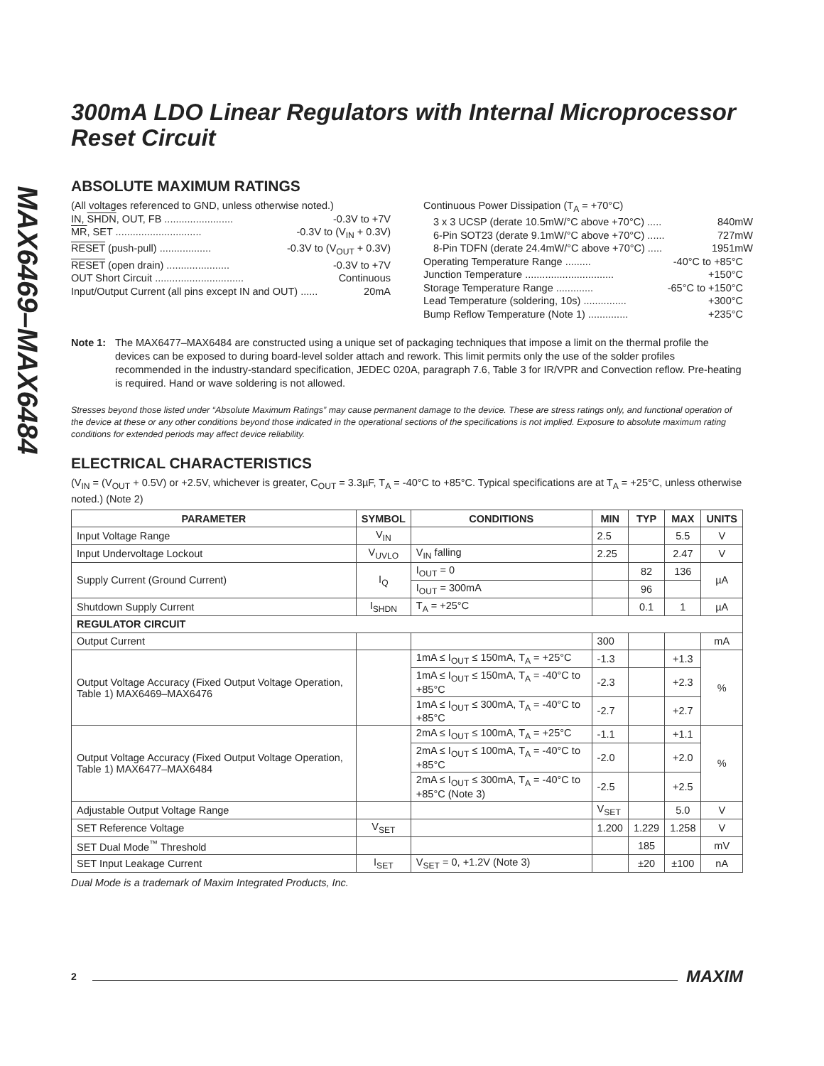MAX6469–MAX6484
300mA LDO Linear Regulators with Internal Microprocessor Reset Circuit
ABSOLUTE MAXIMUM RATINGS
(All voltages referenced to GND, unless otherwise noted.)
IN, SHDN, OUT, FB ........................ -0.3V to +7V
MR, SET .............................. -0.3V to (V<sub>IN</sub> + 0.3V)
RESET (push-pull) .................. -0.3V to (V<sub>OUT</sub> + 0.3V)
RESET (open drain) ...................... -0.3V to +7V
OUT Short Circuit ............................... Continuous
Input/Output Current (all pins except IN and OUT) ...... 20mA
Continuous Power Dissipation (T<sub>A</sub> = +70°C)
3 x 3 UCSP (derate 10.5mW/°C above +70°C) ..... 840mW
6-Pin SOT23 (derate 9.1mW/°C above +70°C) ...... 727mW
8-Pin TDFN (derate 24.4mW/°C above +70°C) ..... 1951mW
Operating Temperature Range ......... -40°C to +85°C
Junction Temperature ............................... +150°C
Storage Temperature Range ............. -65°C to +150°C
Lead Temperature (soldering, 10s) ............... +300°C
Bump Reflow Temperature (Note 1) .............. +235°C
Note 1: The MAX6477–MAX6484 are constructed using a unique set of packaging techniques that impose a limit on the thermal profile the devices can be exposed to during board-level solder attach and rework. This limit permits only the use of the solder profiles recommended in the industry-standard specification, JEDEC 020A, paragraph 7.6, Table 3 for IR/VPR and Convection reflow. Pre-heating is required. Hand or wave soldering is not allowed.
Stresses beyond those listed under “Absolute Maximum Ratings” may cause permanent damage to the device. These are stress ratings only, and functional operation of the device at these or any other conditions beyond those indicated in the operational sections of the specifications is not implied. Exposure to absolute maximum rating conditions for extended periods may affect device reliability.
ELECTRICAL CHARACTERISTICS
(V<sub>IN</sub> = (V<sub>OUT</sub> + 0.5V) or +2.5V, whichever is greater, C<sub>OUT</sub> = 3.3µF, T<sub>A</sub> = -40°C to +85°C. Typical specifications are at T<sub>A</sub> = +25°C, unless otherwise noted.) (Note 2)
| PARAMETER | SYMBOL | CONDITIONS | MIN | TYP | MAX | UNITS |
| --- | --- | --- | --- | --- | --- | --- |
| Input Voltage Range | V<sub>IN</sub> | | 2.5 | | 5.5 | V |
| Input Undervoltage Lockout | V<sub>UVLO</sub> | V<sub>IN</sub> falling | 2.25 | | 2.47 | V |
| Supply Current (Ground Current) | I<sub>Q</sub> | I<sub>OUT</sub> = 0 | | 82 | 136 | µA |
| | | I<sub>OUT</sub> = 300mA | | 96 | | |
| Shutdown Supply Current | I<sub>SHDN</sub> | T<sub>A</sub> = +25°C | | 0.1 | 1 | µA |
| REGULATOR CIRCUIT | | | | | | |
| Output Current | | | 300 | | | mA |
| Output Voltage Accuracy (Fixed Output Voltage Operation, Table 1) MAX6469–MAX6476 | | 1mA ≤ I<sub>OUT</sub> ≤ 150mA, T<sub>A</sub> = +25°C | -1.3 | | +1.3 | % |
| | | 1mA ≤ I<sub>OUT</sub> ≤ 150mA, T<sub>A</sub> = -40°C to +85°C | -2.3 | | +2.3 | |
| | | 1mA ≤ I<sub>OUT</sub> ≤ 300mA, T<sub>A</sub> = -40°C to +85°C | -2.7 | | +2.7 | |
| Output Voltage Accuracy (Fixed Output Voltage Operation, Table 1) MAX6477–MAX6484 | | 2mA ≤ I<sub>OUT</sub> ≤ 100mA, T<sub>A</sub> = +25°C | -1.1 | | +1.1 | % |
| | | 2mA ≤ I<sub>OUT</sub> ≤ 100mA, T<sub>A</sub> = -40°C to +85°C | -2.0 | | +2.0 | |
| | | 2mA ≤ I<sub>OUT</sub> ≤ 300mA, T<sub>A</sub> = -40°C to +85°C (Note 3) | -2.5 | | +2.5 | |
| Adjustable Output Voltage Range | | | V<sub>SET</sub> | | 5.0 | V |
| SET Reference Voltage | V<sub>SET</sub> | | 1.200 | 1.229 | 1.258 | V |
| SET Dual Mode<sup>™</sup> Threshold | | | | 185 | | mV |
| SET Input Leakage Current | I<sub>SET</sub> | V<sub>SET</sub> = 0, +1.2V (Note 3) | | ±20 | ±100 | nA |
Dual Mode is a trademark of Maxim Integrated Products, Inc.
2 MAXIM